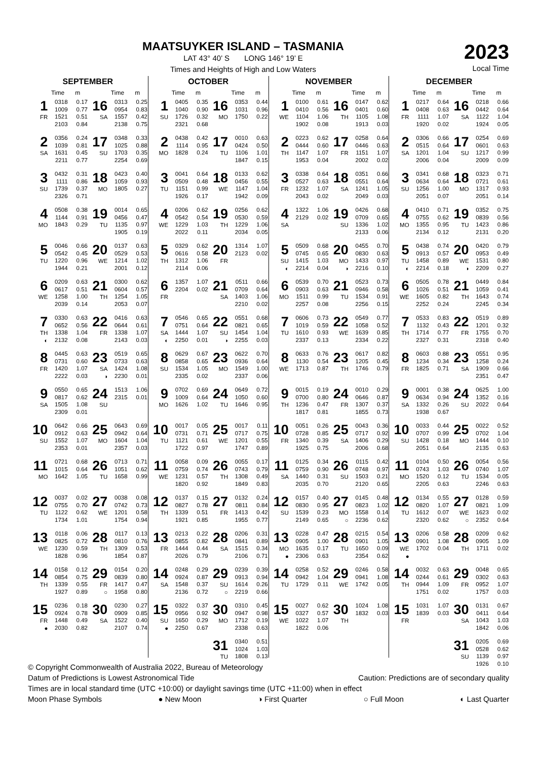MAATSUYKER ISLAND – TASMANIA
LAT 43° 40’ S LONG 146° 19’ E
Times and Heights of High and Low Waters
2023
Local Time
SEPTEMBER
| | Time | m | | Time | m |
| --- | --- | --- | --- | --- | --- |
| 1 FR | 0318 1009 1521 2103 | 0.17 0.77 0.51 0.84 | 16 SA | 0313 0954 1557 2138 | 0.25 0.83 0.42 0.75 |
| 2 SA | 0356 1039 1631 2211 | 0.24 0.81 0.45 0.77 | 17 SU | 0348 1025 1703 2254 | 0.33 0.88 0.35 0.69 |
| 3 SU | 0432 1111 1739 2326 | 0.31 0.86 0.37 0.71 | 18 MO | 0423 1059 1805 | 0.40 0.93 0.27 |
| 4 MO | 0508 1144 1843 | 0.38 0.91 0.29 | 19 TU | 0014 0456 1135 1905 | 0.65 0.47 0.97 0.19 |
| 5 TU | 0046 0542 1220 1944 | 0.66 0.45 0.96 0.21 | 20 WE | 0137 0529 1214 2001 | 0.63 0.53 1.02 0.12 |
| 6 WE | 0209 0617 1258 2039 | 0.63 0.51 1.00 0.14 | 21 TH | 0300 0604 1254 2053 | 0.62 0.57 1.05 0.07 |
| 7 TH ◐ | 0330 0652 1338 2132 | 0.63 0.56 1.04 0.08 | 22 FR | 0416 0644 1338 2143 | 0.63 0.61 1.07 0.03 |
| 8 FR | 0445 0731 1420 2222 | 0.63 0.60 1.07 0.03 | 23 SA ◑ | 0519 0733 1424 2230 | 0.65 0.63 1.08 0.01 |
| 9 SA | 0550 0817 1505 2309 | 0.65 0.62 1.08 0.01 | 24 SU | 1513 2315 | 1.06 0.01 |
| 10 SU | 0642 0912 1552 2353 | 0.66 0.63 1.07 0.01 | 25 MO | 0643 0942 1604 2357 | 0.69 0.64 1.04 0.03 |
| 11 MO | 0721 1015 1642 | 0.68 0.64 1.05 | 26 TU | 0713 1051 1658 | 0.71 0.62 0.99 |
| 12 TU | 0037 0755 1122 1734 | 0.02 0.70 0.62 1.01 | 27 WE | 0038 0742 1201 1754 | 0.08 0.73 0.58 0.94 |
| 13 WE | 0118 0825 1230 1828 | 0.06 0.72 0.59 0.96 | 28 TH | 0117 0810 1309 1854 | 0.13 0.76 0.53 0.87 |
| 14 TH | 0158 0854 1339 1927 | 0.12 0.75 0.55 0.89 | 29 FR ○ | 0154 0839 1417 1958 | 0.20 0.80 0.47 0.80 |
| 15 FR ● | 0236 0924 1448 2030 | 0.18 0.78 0.49 0.82 | 30 SA | 0230 0909 1522 2107 | 0.27 0.85 0.40 0.74 |
OCTOBER
| | Time | m | | Time | m |
| --- | --- | --- | --- | --- | --- |
| 1 SU | 0405 1040 1726 2321 | 0.35 0.90 0.32 0.68 | 16 MO | 0353 1031 1750 | 0.44 0.96 0.22 |
| 2 MO | 0438 1114 1828 | 0.42 0.95 0.24 | 17 TU | 0010 0424 1106 1847 | 0.63 0.50 1.01 0.15 |
| 3 TU | 0041 0509 1151 1926 | 0.64 0.48 0.99 0.17 | 18 WE | 0133 0456 1147 1942 | 0.62 0.55 1.04 0.09 |
| 4 WE | 0206 0542 1229 2022 | 0.62 0.54 1.03 0.11 | 19 TH | 0256 0530 1229 2034 | 0.62 0.59 1.06 0.05 |
| 5 TH | 0329 0616 1312 2114 | 0.62 0.58 1.06 0.06 | 20 FR | 1314 2123 | 1.07 0.02 |
| 6 FR | 1357 2204 | 1.07 0.02 | 21 SA | 0511 0709 1403 2210 | 0.66 0.64 1.06 0.02 |
| 7 SA ◐ | 0546 0751 1444 2250 | 0.65 0.64 1.07 0.01 | 22 SU ◑ | 0551 0821 1454 2255 | 0.68 0.65 1.04 0.03 |
| 8 SU | 0629 0858 1534 2335 | 0.67 0.65 1.05 0.02 | 23 MO | 0622 0936 1549 2337 | 0.70 0.64 1.00 0.06 |
| 9 MO | 0702 1009 1626 | 0.69 0.64 1.02 | 24 TU | 0649 1050 1646 | 0.72 0.60 0.95 |
| 10 TU | 0017 0731 1121 1722 | 0.05 0.71 0.61 0.97 | 25 WE | 0017 0717 1201 1747 | 0.11 0.75 0.55 0.89 |
| 11 WE | 0058 0759 1231 1820 | 0.09 0.74 0.57 0.92 | 26 TH | 0055 0743 1308 1849 | 0.17 0.79 0.49 0.83 |
| 12 TH | 0137 0827 1339 1921 | 0.15 0.78 0.51 0.85 | 27 FR | 0132 0811 1413 1955 | 0.24 0.84 0.42 0.77 |
| 13 FR | 0213 0855 1444 2026 | 0.22 0.82 0.44 0.79 | 28 SA | 0206 0841 1515 2106 | 0.31 0.89 0.34 0.71 |
| 14 SA | 0248 0924 1548 2136 | 0.29 0.87 0.37 0.72 | 29 SU ○ | 0239 0913 1614 2219 | 0.39 0.94 0.26 0.66 |
| 15 SU ● | 0322 0956 1650 2250 | 0.37 0.92 0.29 0.67 | 30 MO | 0310 0947 1712 2338 | 0.45 0.98 0.19 0.63 |
| | | | 31 TU | 0340 1024 1808 | 0.51 1.03 0.13 |
NOVEMBER
| | Time | m | | Time | m |
| --- | --- | --- | --- | --- | --- |
| 1 WE | 0100 0410 1104 1902 | 0.61 0.56 1.06 0.08 | 16 TH | 0147 0401 1105 1913 | 0.62 0.60 1.08 0.03 |
| 2 TH | 0223 0444 1147 1953 | 0.62 0.60 1.07 0.04 | 17 FR | 0258 0446 1151 2002 | 0.64 0.63 1.07 0.02 |
| 3 FR | 0338 0527 1232 2043 | 0.64 0.63 1.07 0.02 | 18 SA | 0351 0551 1241 2049 | 0.66 0.64 1.05 0.03 |
| 4 SA | 1322 2129 | 1.06 0.02 | 19 SU | 0426 0709 1336 2133 | 0.68 0.65 1.02 0.06 |
| 5 SU ◐ | 0509 0745 1415 2214 | 0.68 0.65 1.03 0.04 | 20 MO ◑ | 0455 0830 1433 2216 | 0.70 0.63 0.97 0.10 |
| 6 MO | 0539 0903 1511 2257 | 0.70 0.63 0.99 0.08 | 21 TU | 0523 0946 1534 2256 | 0.73 0.58 0.91 0.15 |
| 7 TU | 0606 1019 1610 2337 | 0.73 0.59 0.93 0.13 | 22 WE | 0549 1058 1639 2334 | 0.77 0.52 0.85 0.22 |
| 8 WE | 0633 1130 1713 | 0.76 0.54 0.87 | 23 TH | 0617 1205 1746 | 0.82 0.45 0.79 |
| 9 TH | 0015 0700 1236 1817 | 0.19 0.80 0.47 0.81 | 24 FR | 0010 0646 1307 1855 | 0.29 0.87 0.37 0.73 |
| 10 FR | 0051 0728 1340 1925 | 0.26 0.85 0.39 0.75 | 25 SA | 0043 0717 1406 2006 | 0.36 0.92 0.29 0.68 |
| 11 SA | 0125 0759 1440 2035 | 0.34 0.90 0.31 0.70 | 26 SU | 0115 0748 1503 2120 | 0.42 0.97 0.21 0.65 |
| 12 SU | 0157 0830 1539 2149 | 0.40 0.95 0.23 0.65 | 27 MO ○ | 0145 0823 1558 2236 | 0.48 1.02 0.14 0.62 |
| 13 MO ● | 0228 0905 1635 2306 | 0.47 1.00 0.17 0.63 | 28 TU | 0215 0901 1650 2354 | 0.54 1.05 0.09 0.62 |
| 14 TU | 0258 0942 1729 | 0.52 1.04 0.11 | 29 WE | 0246 0941 1742 | 0.58 1.08 0.05 |
| 15 WE | 0027 0327 1022 1822 | 0.62 0.57 1.07 0.06 | 30 TH | 1024 1832 | 1.08 0.03 |
DECEMBER
| | Time | m | | Time | m |
| --- | --- | --- | --- | --- | --- |
| 1 FR | 0217 0408 1111 1920 | 0.64 0.63 1.07 0.02 | 16 SA | 0218 0442 1122 1924 | 0.66 0.64 1.04 0.05 |
| 2 SA | 0306 0515 1201 2006 | 0.66 0.64 1.04 0.04 | 17 SU | 0254 0601 1217 2009 | 0.69 0.63 0.99 0.09 |
| 3 SU | 0341 0634 1256 2051 | 0.68 0.64 1.00 0.07 | 18 MO | 0323 0721 1317 2051 | 0.71 0.61 0.93 0.14 |
| 4 MO | 0410 0755 1355 2134 | 0.71 0.62 0.95 0.12 | 19 TU | 0352 0839 1423 2131 | 0.75 0.56 0.86 0.20 |
| 5 TU ◐ | 0438 0913 1458 2214 | 0.74 0.57 0.89 0.18 | 20 WE ◑ | 0420 0953 1531 2209 | 0.79 0.49 0.80 0.27 |
| 6 WE | 0505 1026 1605 2252 | 0.78 0.51 0.82 0.24 | 21 TH | 0449 1059 1643 2245 | 0.84 0.41 0.74 0.34 |
| 7 TH | 0533 1132 1714 2327 | 0.83 0.43 0.77 0.31 | 22 FR | 0519 1201 1755 2318 | 0.89 0.32 0.70 0.40 |
| 8 FR | 0603 1234 1825 | 0.88 0.34 0.71 | 23 SA | 0551 1258 1909 2351 | 0.95 0.24 0.66 0.47 |
| 9 SA | 0001 0634 1332 1938 | 0.38 0.94 0.26 0.67 | 24 SU | 0625 1352 2022 | 1.00 0.16 0.64 |
| 10 SU | 0033 0707 1428 2051 | 0.44 0.99 0.18 0.64 | 25 MO | 0022 0702 1444 2135 | 0.52 1.04 0.10 0.63 |
| 11 MO | 0104 0743 1520 2205 | 0.50 1.03 0.12 0.63 | 26 TU | 0054 0740 1534 2246 | 0.56 1.07 0.05 0.63 |
| 12 TU | 0134 0820 1612 2320 | 0.55 1.07 0.07 0.62 | 27 WE ○ | 0128 0821 1623 2352 | 0.59 1.09 0.02 0.64 |
| 13 WE ● | 0206 0901 1702 | 0.58 1.08 0.04 | 28 TH | 0209 0905 1711 | 0.62 1.09 0.02 |
| 14 TH | 0032 0244 0944 1751 | 0.63 0.61 1.09 0.02 | 29 FR | 0048 0302 0952 1757 | 0.65 0.63 1.07 0.03 |
| 15 FR | 1031 1839 | 1.07 0.03 | 30 SA | 0131 0411 1043 1842 | 0.67 0.64 1.03 0.06 |
| | | | 31 SU | 0205 0528 1139 1926 | 0.69 0.62 0.97 0.10 |
© Copyright Commonwealth of Australia 2022, Bureau of Meteorology
Datum of Predictions is Lowest Astronomical Tide Caution: Predictions are of secondary quality
Times are in local standard time (UTC +10:00) or daylight savings time (UTC +11:00) when in effect
Moon Phase Symbols ● New Moon ◑ First Quarter ○ Full Moon ◐ Last Quarter